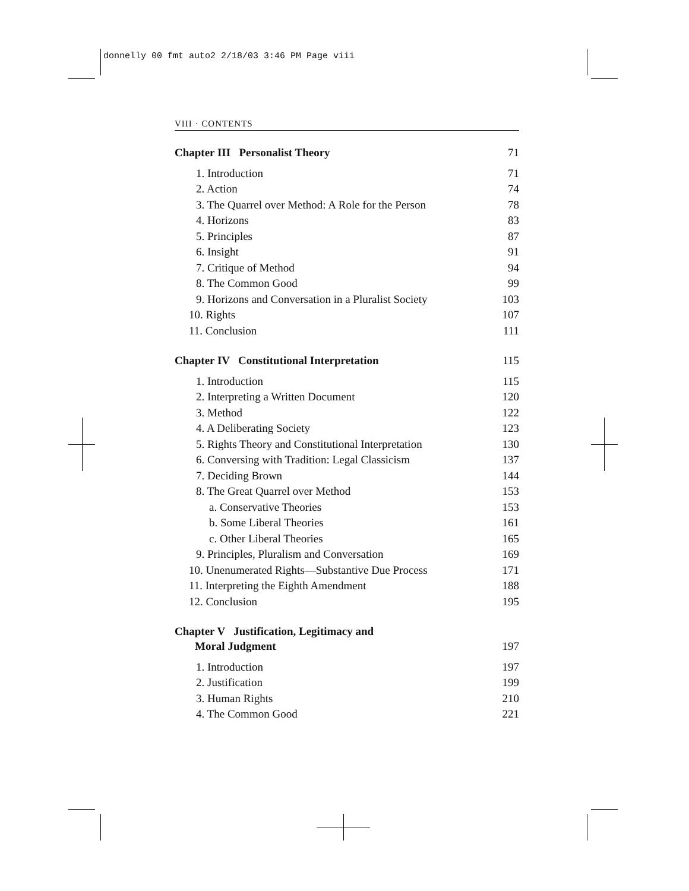donnelly 00 fmt auto2 2/18/03 3:46 PM Page viii
VIII · CONTENTS
Chapter III Personalist Theory 71
1. Introduction 71
2. Action 74
3. The Quarrel over Method: A Role for the Person 78
4. Horizons 83
5. Principles 87
6. Insight 91
7. Critique of Method 94
8. The Common Good 99
9. Horizons and Conversation in a Pluralist Society 103
10. Rights 107
11. Conclusion 111
Chapter IV Constitutional Interpretation 115
1. Introduction 115
2. Interpreting a Written Document 120
3. Method 122
4. A Deliberating Society 123
5. Rights Theory and Constitutional Interpretation 130
6. Conversing with Tradition: Legal Classicism 137
7. Deciding Brown 144
8. The Great Quarrel over Method 153
a. Conservative Theories 153
b. Some Liberal Theories 161
c. Other Liberal Theories 165
9. Principles, Pluralism and Conversation 169
10. Unenumerated Rights—Substantive Due Process 171
11. Interpreting the Eighth Amendment 188
12. Conclusion 195
Chapter V Justification, Legitimacy and
Moral Judgment 197
1. Introduction 197
2. Justification 199
3. Human Rights 210
4. The Common Good 221